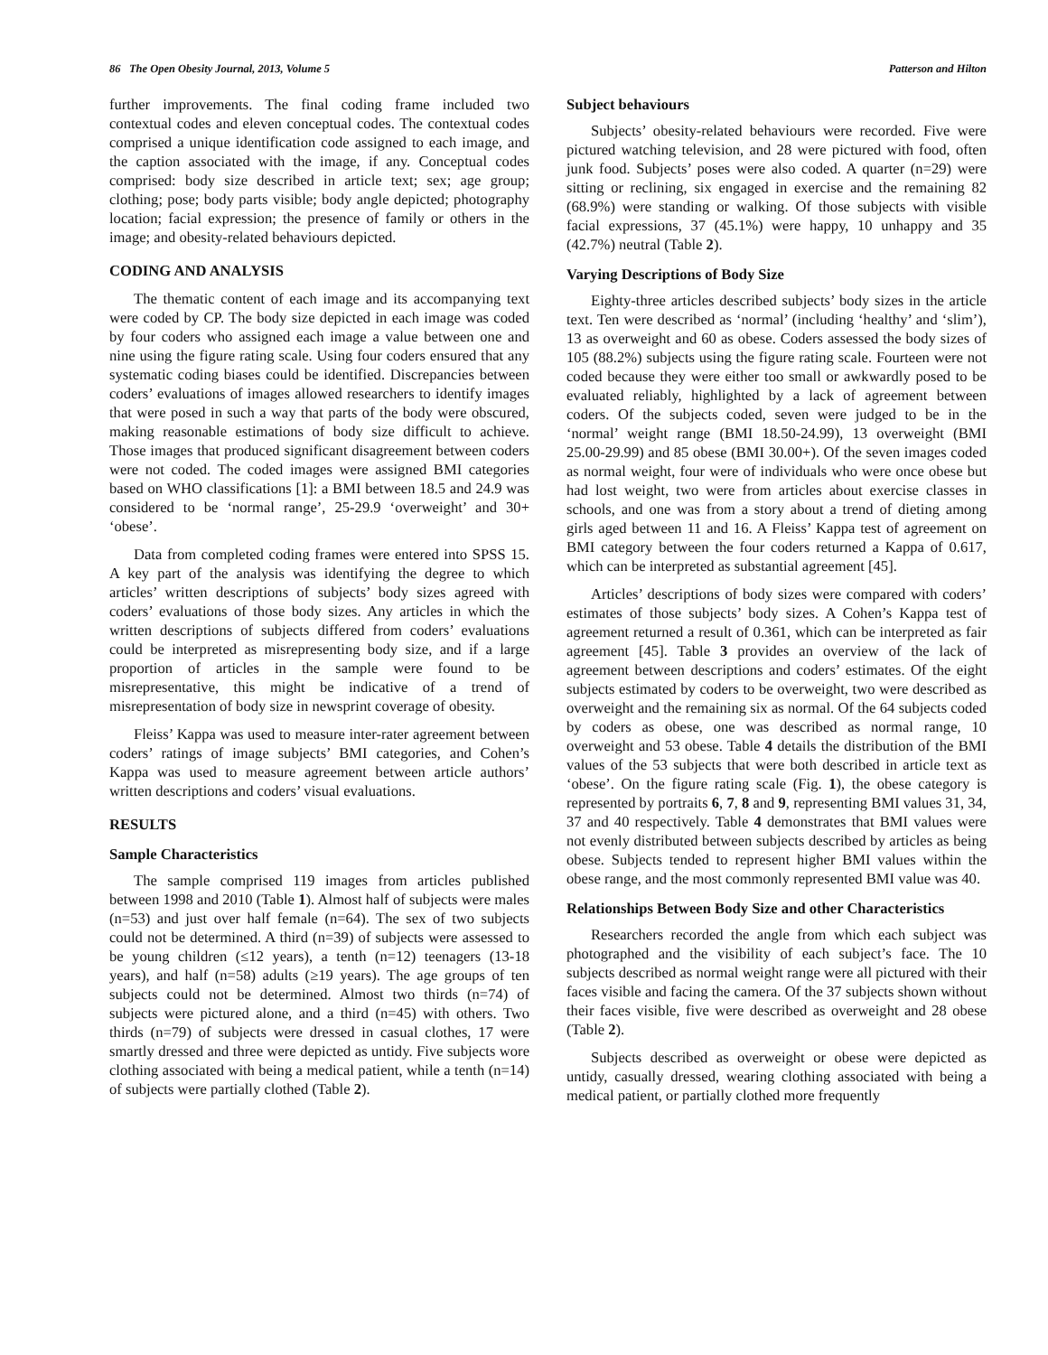86 The Open Obesity Journal, 2013, Volume 5 Patterson and Hilton
further improvements. The final coding frame included two contextual codes and eleven conceptual codes. The contextual codes comprised a unique identification code assigned to each image, and the caption associated with the image, if any. Conceptual codes comprised: body size described in article text; sex; age group; clothing; pose; body parts visible; body angle depicted; photography location; facial expression; the presence of family or others in the image; and obesity-related behaviours depicted.
CODING AND ANALYSIS
The thematic content of each image and its accompanying text were coded by CP. The body size depicted in each image was coded by four coders who assigned each image a value between one and nine using the figure rating scale. Using four coders ensured that any systematic coding biases could be identified. Discrepancies between coders’ evaluations of images allowed researchers to identify images that were posed in such a way that parts of the body were obscured, making reasonable estimations of body size difficult to achieve. Those images that produced significant disagreement between coders were not coded. The coded images were assigned BMI categories based on WHO classifications [1]: a BMI between 18.5 and 24.9 was considered to be ‘normal range’, 25-29.9 ‘overweight’ and 30+ ‘obese’.
Data from completed coding frames were entered into SPSS 15. A key part of the analysis was identifying the degree to which articles’ written descriptions of subjects’ body sizes agreed with coders’ evaluations of those body sizes. Any articles in which the written descriptions of subjects differed from coders’ evaluations could be interpreted as misrepresenting body size, and if a large proportion of articles in the sample were found to be misrepresentative, this might be indicative of a trend of misrepresentation of body size in newsprint coverage of obesity.
Fleiss’ Kappa was used to measure inter-rater agreement between coders’ ratings of image subjects’ BMI categories, and Cohen’s Kappa was used to measure agreement between article authors’ written descriptions and coders’ visual evaluations.
RESULTS
Sample Characteristics
The sample comprised 119 images from articles published between 1998 and 2010 (Table 1). Almost half of subjects were males (n=53) and just over half female (n=64). The sex of two subjects could not be determined. A third (n=39) of subjects were assessed to be young children (≤12 years), a tenth (n=12) teenagers (13-18 years), and half (n=58) adults (≥19 years). The age groups of ten subjects could not be determined. Almost two thirds (n=74) of subjects were pictured alone, and a third (n=45) with others. Two thirds (n=79) of subjects were dressed in casual clothes, 17 were smartly dressed and three were depicted as untidy. Five subjects wore clothing associated with being a medical patient, while a tenth (n=14) of subjects were partially clothed (Table 2).
Subject behaviours
Subjects’ obesity-related behaviours were recorded. Five were pictured watching television, and 28 were pictured with food, often junk food. Subjects’ poses were also coded. A quarter (n=29) were sitting or reclining, six engaged in exercise and the remaining 82 (68.9%) were standing or walking. Of those subjects with visible facial expressions, 37 (45.1%) were happy, 10 unhappy and 35 (42.7%) neutral (Table 2).
Varying Descriptions of Body Size
Eighty-three articles described subjects’ body sizes in the article text. Ten were described as ‘normal’ (including ‘healthy’ and ‘slim’), 13 as overweight and 60 as obese. Coders assessed the body sizes of 105 (88.2%) subjects using the figure rating scale. Fourteen were not coded because they were either too small or awkwardly posed to be evaluated reliably, highlighted by a lack of agreement between coders. Of the subjects coded, seven were judged to be in the ‘normal’ weight range (BMI 18.50-24.99), 13 overweight (BMI 25.00-29.99) and 85 obese (BMI 30.00+). Of the seven images coded as normal weight, four were of individuals who were once obese but had lost weight, two were from articles about exercise classes in schools, and one was from a story about a trend of dieting among girls aged between 11 and 16. A Fleiss’ Kappa test of agreement on BMI category between the four coders returned a Kappa of 0.617, which can be interpreted as substantial agreement [45].
Articles’ descriptions of body sizes were compared with coders’ estimates of those subjects’ body sizes. A Cohen’s Kappa test of agreement returned a result of 0.361, which can be interpreted as fair agreement [45]. Table 3 provides an overview of the lack of agreement between descriptions and coders’ estimates. Of the eight subjects estimated by coders to be overweight, two were described as overweight and the remaining six as normal. Of the 64 subjects coded by coders as obese, one was described as normal range, 10 overweight and 53 obese. Table 4 details the distribution of the BMI values of the 53 subjects that were both described in article text as ‘obese’. On the figure rating scale (Fig. 1), the obese category is represented by portraits 6, 7, 8 and 9, representing BMI values 31, 34, 37 and 40 respectively. Table 4 demonstrates that BMI values were not evenly distributed between subjects described by articles as being obese. Subjects tended to represent higher BMI values within the obese range, and the most commonly represented BMI value was 40.
Relationships Between Body Size and other Characteristics
Researchers recorded the angle from which each subject was photographed and the visibility of each subject’s face. The 10 subjects described as normal weight range were all pictured with their faces visible and facing the camera. Of the 37 subjects shown without their faces visible, five were described as overweight and 28 obese (Table 2).
Subjects described as overweight or obese were depicted as untidy, casually dressed, wearing clothing associated with being a medical patient, or partially clothed more frequently